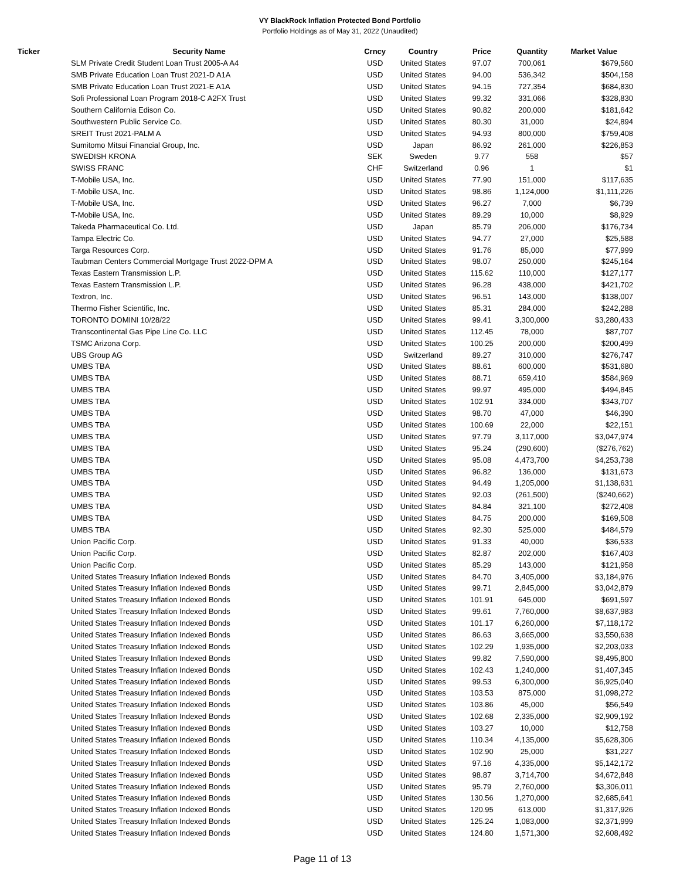VY BlackRock Inflation Protected Bond Portfolio
Portfolio Holdings as of May 31, 2022 (Unaudited)
| Ticker | Security Name | Crncy | Country | Price | Quantity | Market Value |
| --- | --- | --- | --- | --- | --- | --- |
| | SLM Private Credit Student Loan Trust 2005-A A4 | USD | United States | 97.07 | 700,061 | $679,560 |
| | SMB Private Education Loan Trust 2021-D A1A | USD | United States | 94.00 | 536,342 | $504,158 |
| | SMB Private Education Loan Trust 2021-E A1A | USD | United States | 94.15 | 727,354 | $684,830 |
| | Sofi Professional Loan Program 2018-C A2FX Trust | USD | United States | 99.32 | 331,066 | $328,830 |
| | Southern California Edison Co. | USD | United States | 90.82 | 200,000 | $181,642 |
| | Southwestern Public Service Co. | USD | United States | 80.30 | 31,000 | $24,894 |
| | SREIT Trust 2021-PALM A | USD | United States | 94.93 | 800,000 | $759,408 |
| | Sumitomo Mitsui Financial Group, Inc. | USD | Japan | 86.92 | 261,000 | $226,853 |
| | SWEDISH KRONA | SEK | Sweden | 9.77 | 558 | $57 |
| | SWISS FRANC | CHF | Switzerland | 0.96 | 1 | $1 |
| | T-Mobile USA, Inc. | USD | United States | 77.90 | 151,000 | $117,635 |
| | T-Mobile USA, Inc. | USD | United States | 98.86 | 1,124,000 | $1,111,226 |
| | T-Mobile USA, Inc. | USD | United States | 96.27 | 7,000 | $6,739 |
| | T-Mobile USA, Inc. | USD | United States | 89.29 | 10,000 | $8,929 |
| | Takeda Pharmaceutical Co. Ltd. | USD | Japan | 85.79 | 206,000 | $176,734 |
| | Tampa Electric Co. | USD | United States | 94.77 | 27,000 | $25,588 |
| | Targa Resources Corp. | USD | United States | 91.76 | 85,000 | $77,999 |
| | Taubman Centers Commercial Mortgage Trust 2022-DPM A | USD | United States | 98.07 | 250,000 | $245,164 |
| | Texas Eastern Transmission L.P. | USD | United States | 115.62 | 110,000 | $127,177 |
| | Texas Eastern Transmission L.P. | USD | United States | 96.28 | 438,000 | $421,702 |
| | Textron, Inc. | USD | United States | 96.51 | 143,000 | $138,007 |
| | Thermo Fisher Scientific, Inc. | USD | United States | 85.31 | 284,000 | $242,288 |
| | TORONTO DOMINI 10/28/22 | USD | United States | 99.41 | 3,300,000 | $3,280,433 |
| | Transcontinental Gas Pipe Line Co. LLC | USD | United States | 112.45 | 78,000 | $87,707 |
| | TSMC Arizona Corp. | USD | United States | 100.25 | 200,000 | $200,499 |
| | UBS Group AG | USD | Switzerland | 89.27 | 310,000 | $276,747 |
| | UMBS TBA | USD | United States | 88.61 | 600,000 | $531,680 |
| | UMBS TBA | USD | United States | 88.71 | 659,410 | $584,969 |
| | UMBS TBA | USD | United States | 99.97 | 495,000 | $494,845 |
| | UMBS TBA | USD | United States | 102.91 | 334,000 | $343,707 |
| | UMBS TBA | USD | United States | 98.70 | 47,000 | $46,390 |
| | UMBS TBA | USD | United States | 100.69 | 22,000 | $22,151 |
| | UMBS TBA | USD | United States | 97.79 | 3,117,000 | $3,047,974 |
| | UMBS TBA | USD | United States | 95.24 | (290,600) | ($276,762) |
| | UMBS TBA | USD | United States | 95.08 | 4,473,700 | $4,253,738 |
| | UMBS TBA | USD | United States | 96.82 | 136,000 | $131,673 |
| | UMBS TBA | USD | United States | 94.49 | 1,205,000 | $1,138,631 |
| | UMBS TBA | USD | United States | 92.03 | (261,500) | ($240,662) |
| | UMBS TBA | USD | United States | 84.84 | 321,100 | $272,408 |
| | UMBS TBA | USD | United States | 84.75 | 200,000 | $169,508 |
| | UMBS TBA | USD | United States | 92.30 | 525,000 | $484,579 |
| | Union Pacific Corp. | USD | United States | 91.33 | 40,000 | $36,533 |
| | Union Pacific Corp. | USD | United States | 82.87 | 202,000 | $167,403 |
| | Union Pacific Corp. | USD | United States | 85.29 | 143,000 | $121,958 |
| | United States Treasury Inflation Indexed Bonds | USD | United States | 84.70 | 3,405,000 | $3,184,976 |
| | United States Treasury Inflation Indexed Bonds | USD | United States | 99.71 | 2,845,000 | $3,042,879 |
| | United States Treasury Inflation Indexed Bonds | USD | United States | 101.91 | 645,000 | $691,597 |
| | United States Treasury Inflation Indexed Bonds | USD | United States | 99.61 | 7,760,000 | $8,637,983 |
| | United States Treasury Inflation Indexed Bonds | USD | United States | 101.17 | 6,260,000 | $7,118,172 |
| | United States Treasury Inflation Indexed Bonds | USD | United States | 86.63 | 3,665,000 | $3,550,638 |
| | United States Treasury Inflation Indexed Bonds | USD | United States | 102.29 | 1,935,000 | $2,203,033 |
| | United States Treasury Inflation Indexed Bonds | USD | United States | 99.82 | 7,590,000 | $8,495,800 |
| | United States Treasury Inflation Indexed Bonds | USD | United States | 102.43 | 1,240,000 | $1,407,345 |
| | United States Treasury Inflation Indexed Bonds | USD | United States | 99.53 | 6,300,000 | $6,925,040 |
| | United States Treasury Inflation Indexed Bonds | USD | United States | 103.53 | 875,000 | $1,098,272 |
| | United States Treasury Inflation Indexed Bonds | USD | United States | 103.86 | 45,000 | $56,549 |
| | United States Treasury Inflation Indexed Bonds | USD | United States | 102.68 | 2,335,000 | $2,909,192 |
| | United States Treasury Inflation Indexed Bonds | USD | United States | 103.27 | 10,000 | $12,758 |
| | United States Treasury Inflation Indexed Bonds | USD | United States | 110.34 | 4,135,000 | $5,628,306 |
| | United States Treasury Inflation Indexed Bonds | USD | United States | 102.90 | 25,000 | $31,227 |
| | United States Treasury Inflation Indexed Bonds | USD | United States | 97.16 | 4,335,000 | $5,142,172 |
| | United States Treasury Inflation Indexed Bonds | USD | United States | 98.87 | 3,714,700 | $4,672,848 |
| | United States Treasury Inflation Indexed Bonds | USD | United States | 95.79 | 2,760,000 | $3,306,011 |
| | United States Treasury Inflation Indexed Bonds | USD | United States | 130.56 | 1,270,000 | $2,685,641 |
| | United States Treasury Inflation Indexed Bonds | USD | United States | 120.95 | 613,000 | $1,317,926 |
| | United States Treasury Inflation Indexed Bonds | USD | United States | 125.24 | 1,083,000 | $2,371,999 |
| | United States Treasury Inflation Indexed Bonds | USD | United States | 124.80 | 1,571,300 | $2,608,492 |
Page 11 of 13